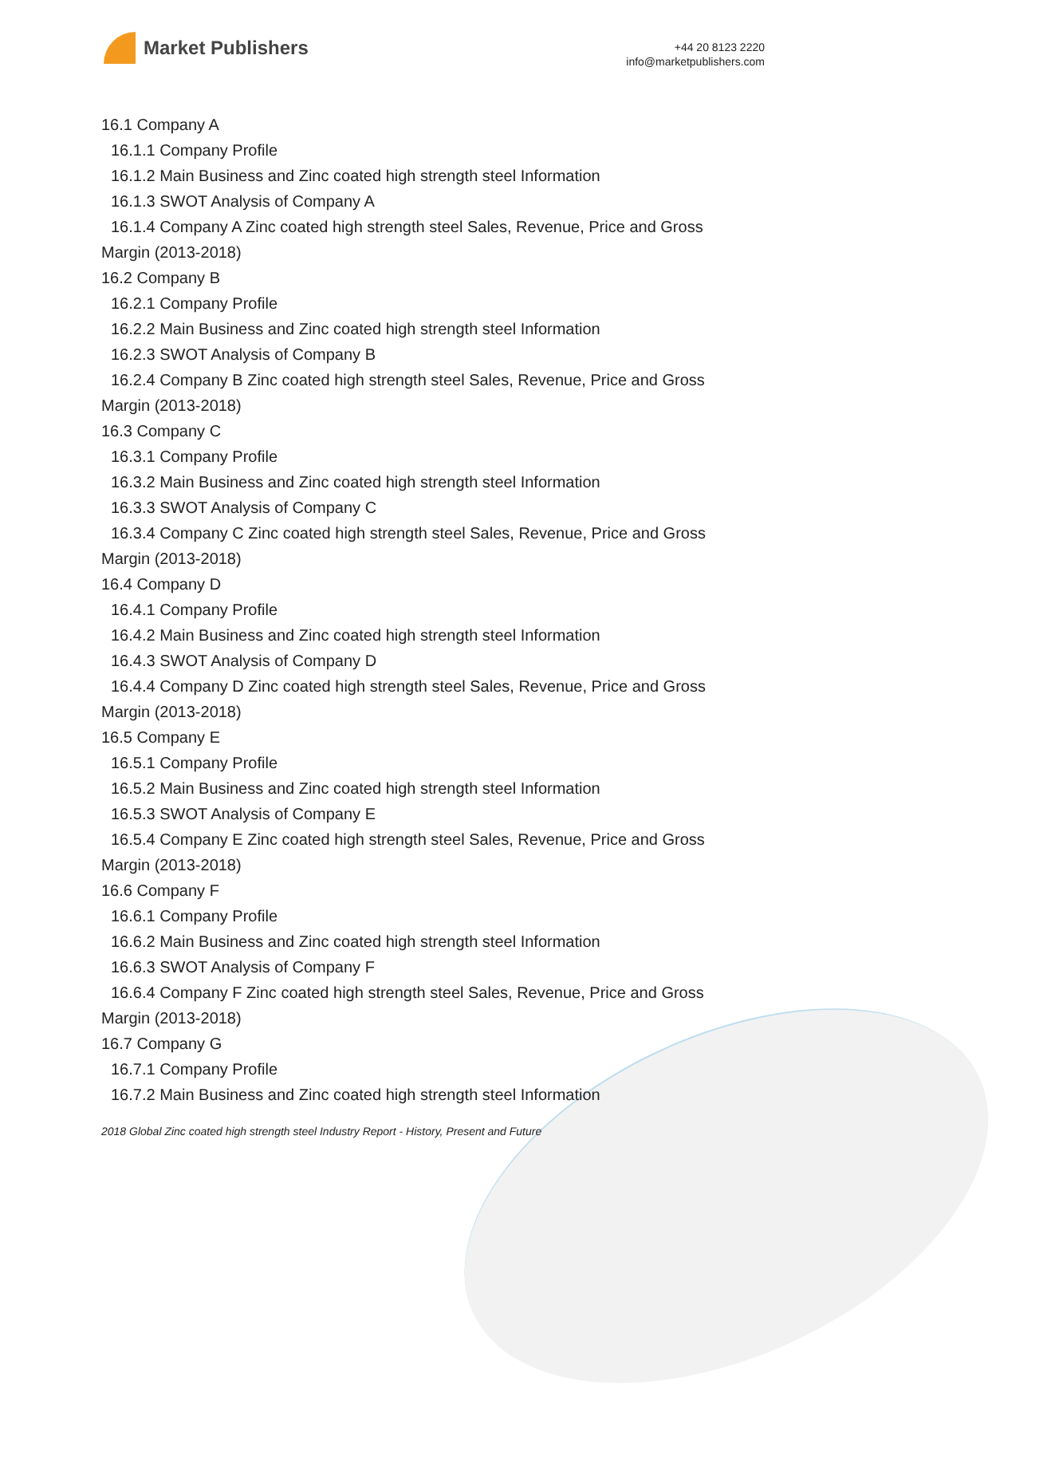Market Publishers
+44 20 8123 2220
info@marketpublishers.com
16.1 Company A
16.1.1 Company Profile
16.1.2 Main Business and Zinc coated high strength steel Information
16.1.3 SWOT Analysis of Company A
16.1.4 Company A Zinc coated high strength steel Sales, Revenue, Price and Gross
Margin (2013-2018)
16.2 Company B
16.2.1 Company Profile
16.2.2 Main Business and Zinc coated high strength steel Information
16.2.3 SWOT Analysis of Company B
16.2.4 Company B Zinc coated high strength steel Sales, Revenue, Price and Gross
Margin (2013-2018)
16.3 Company C
16.3.1 Company Profile
16.3.2 Main Business and Zinc coated high strength steel Information
16.3.3 SWOT Analysis of Company C
16.3.4 Company C Zinc coated high strength steel Sales, Revenue, Price and Gross
Margin (2013-2018)
16.4 Company D
16.4.1 Company Profile
16.4.2 Main Business and Zinc coated high strength steel Information
16.4.3 SWOT Analysis of Company D
16.4.4 Company D Zinc coated high strength steel Sales, Revenue, Price and Gross
Margin (2013-2018)
16.5 Company E
16.5.1 Company Profile
16.5.2 Main Business and Zinc coated high strength steel Information
16.5.3 SWOT Analysis of Company E
16.5.4 Company E Zinc coated high strength steel Sales, Revenue, Price and Gross
Margin (2013-2018)
16.6 Company F
16.6.1 Company Profile
16.6.2 Main Business and Zinc coated high strength steel Information
16.6.3 SWOT Analysis of Company F
16.6.4 Company F Zinc coated high strength steel Sales, Revenue, Price and Gross
Margin (2013-2018)
16.7 Company G
16.7.1 Company Profile
16.7.2 Main Business and Zinc coated high strength steel Information
2018 Global Zinc coated high strength steel Industry Report - History, Present and Future